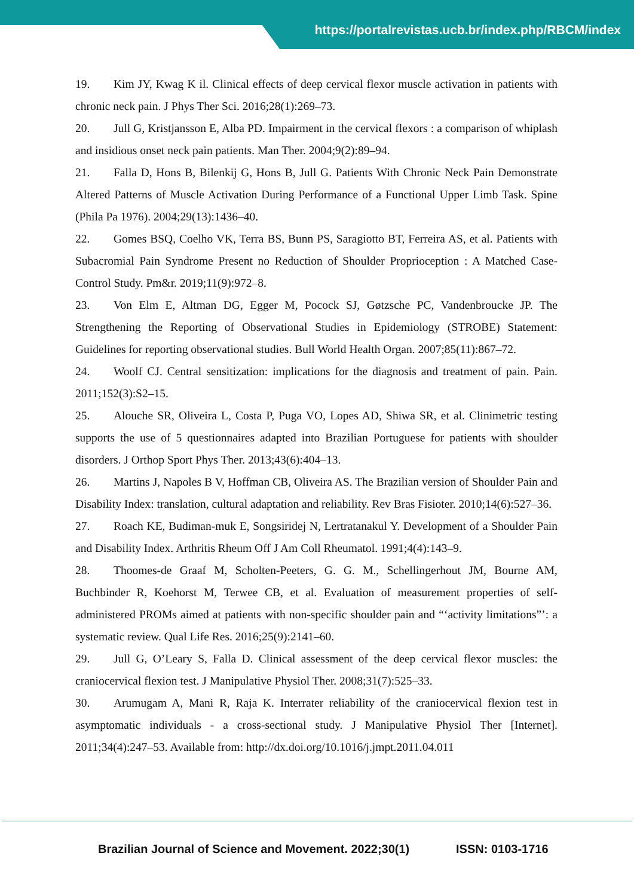https://portalrevistas.ucb.br/index.php/RBCM/index
19. Kim JY, Kwag K il. Clinical effects of deep cervical flexor muscle activation in patients with chronic neck pain. J Phys Ther Sci. 2016;28(1):269–73.
20. Jull G, Kristjansson E, Alba PD. Impairment in the cervical flexors : a comparison of whiplash and insidious onset neck pain patients. Man Ther. 2004;9(2):89–94.
21. Falla D, Hons B, Bilenkij G, Hons B, Jull G. Patients With Chronic Neck Pain Demonstrate Altered Patterns of Muscle Activation During Performance of a Functional Upper Limb Task. Spine (Phila Pa 1976). 2004;29(13):1436–40.
22. Gomes BSQ, Coelho VK, Terra BS, Bunn PS, Saragiotto BT, Ferreira AS, et al. Patients with Subacromial Pain Syndrome Present no Reduction of Shoulder Proprioception : A Matched Case-Control Study. Pm&r. 2019;11(9):972–8.
23. Von Elm E, Altman DG, Egger M, Pocock SJ, Gøtzsche PC, Vandenbroucke JP. The Strengthening the Reporting of Observational Studies in Epidemiology (STROBE) Statement: Guidelines for reporting observational studies. Bull World Health Organ. 2007;85(11):867–72.
24. Woolf CJ. Central sensitization: implications for the diagnosis and treatment of pain. Pain. 2011;152(3):S2–15.
25. Alouche SR, Oliveira L, Costa P, Puga VO, Lopes AD, Shiwa SR, et al. Clinimetric testing supports the use of 5 questionnaires adapted into Brazilian Portuguese for patients with shoulder disorders. J Orthop Sport Phys Ther. 2013;43(6):404–13.
26. Martins J, Napoles B V, Hoffman CB, Oliveira AS. The Brazilian version of Shoulder Pain and Disability Index: translation, cultural adaptation and reliability. Rev Bras Fisioter. 2010;14(6):527–36.
27. Roach KE, Budiman-muk E, Songsiridej N, Lertratanakul Y. Development of a Shoulder Pain and Disability Index. Arthritis Rheum Off J Am Coll Rheumatol. 1991;4(4):143–9.
28. Thoomes-de Graaf M, Scholten-Peeters, G. G. M., Schellingerhout JM, Bourne AM, Buchbinder R, Koehorst M, Terwee CB, et al. Evaluation of measurement properties of self-administered PROMs aimed at patients with non-specific shoulder pain and “‘activity limitations”’: a systematic review. Qual Life Res. 2016;25(9):2141–60.
29. Jull G, O’Leary S, Falla D. Clinical assessment of the deep cervical flexor muscles: the craniocervical flexion test. J Manipulative Physiol Ther. 2008;31(7):525–33.
30. Arumugam A, Mani R, Raja K. Interrater reliability of the craniocervical flexion test in asymptomatic individuals - a cross-sectional study. J Manipulative Physiol Ther [Internet]. 2011;34(4):247–53. Available from: http://dx.doi.org/10.1016/j.jmpt.2011.04.011
Brazilian Journal of Science and Movement. 2022;30(1) ISSN: 0103-1716